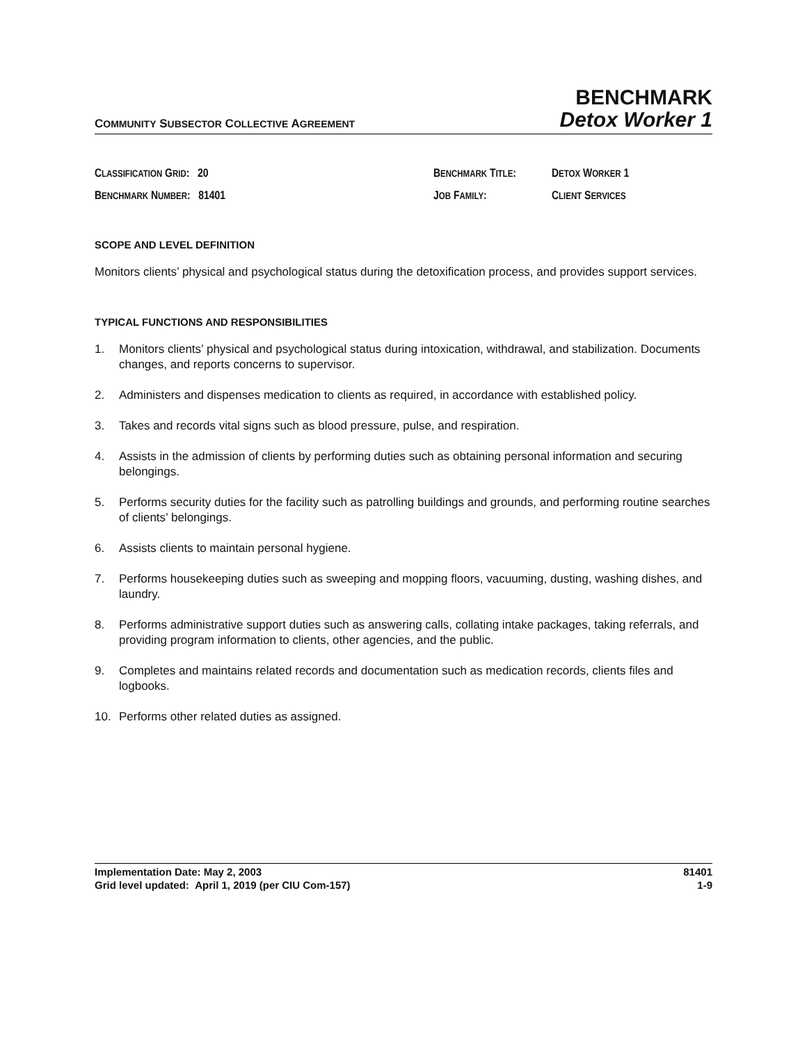COMMUNITY SUBSECTOR COLLECTIVE AGREEMENT
BENCHMARK
Detox Worker 1
CLASSIFICATION GRID: 20
BENCHMARK TITLE:
DETOX WORKER 1
BENCHMARK NUMBER: 81401
JOB FAMILY:
CLIENT SERVICES
SCOPE AND LEVEL DEFINITION
Monitors clients’ physical and psychological status during the detoxification process, and provides support services.
TYPICAL FUNCTIONS AND RESPONSIBILITIES
1. Monitors clients’ physical and psychological status during intoxication, withdrawal, and stabilization. Documents changes, and reports concerns to supervisor.
2. Administers and dispenses medication to clients as required, in accordance with established policy.
3. Takes and records vital signs such as blood pressure, pulse, and respiration.
4. Assists in the admission of clients by performing duties such as obtaining personal information and securing belongings.
5. Performs security duties for the facility such as patrolling buildings and grounds, and performing routine searches of clients’ belongings.
6. Assists clients to maintain personal hygiene.
7. Performs housekeeping duties such as sweeping and mopping floors, vacuuming, dusting, washing dishes, and laundry.
8. Performs administrative support duties such as answering calls, collating intake packages, taking referrals, and providing program information to clients, other agencies, and the public.
9. Completes and maintains related records and documentation such as medication records, clients files and logbooks.
10. Performs other related duties as assigned.
Implementation Date: May 2, 2003
Grid level updated: April 1, 2019 (per CIU Com-157)
81401
1-9